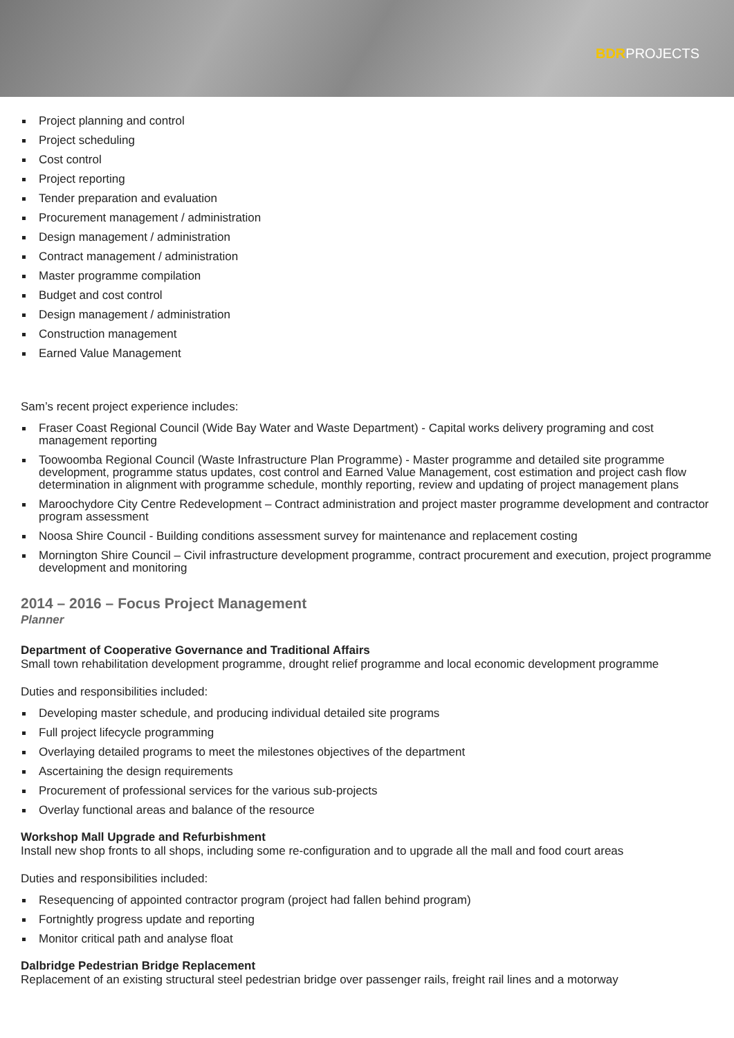BDRPROJECTS
Project planning and control
Project scheduling
Cost control
Project reporting
Tender preparation and evaluation
Procurement management / administration
Design management / administration
Contract management / administration
Master programme compilation
Budget and cost control
Design management / administration
Construction management
Earned Value Management
Sam’s recent project experience includes:
Fraser Coast Regional Council (Wide Bay Water and Waste Department) - Capital works delivery programing and cost management reporting
Toowoomba Regional Council (Waste Infrastructure Plan Programme) - Master programme and detailed site programme development, programme status updates, cost control and Earned Value Management, cost estimation and project cash flow determination in alignment with programme schedule, monthly reporting, review and updating of project management plans
Maroochydore City Centre Redevelopment – Contract administration and project master programme development and contractor program assessment
Noosa Shire Council - Building conditions assessment survey for maintenance and replacement costing
Mornington Shire Council – Civil infrastructure development programme, contract procurement and execution, project programme development and monitoring
2014 – 2016 – Focus Project Management
Planner
Department of Cooperative Governance and Traditional Affairs
Small town rehabilitation development programme, drought relief programme and local economic development programme
Duties and responsibilities included:
Developing master schedule, and producing individual detailed site programs
Full project lifecycle programming
Overlaying detailed programs to meet the milestones objectives of the department
Ascertaining the design requirements
Procurement of professional services for the various sub-projects
Overlay functional areas and balance of the resource
Workshop Mall Upgrade and Refurbishment
Install new shop fronts to all shops, including some re-configuration and to upgrade all the mall and food court areas
Duties and responsibilities included:
Resequencing of appointed contractor program (project had fallen behind program)
Fortnightly progress update and reporting
Monitor critical path and analyse float
Dalbridge Pedestrian Bridge Replacement
Replacement of an existing structural steel pedestrian bridge over passenger rails, freight rail lines and a motorway